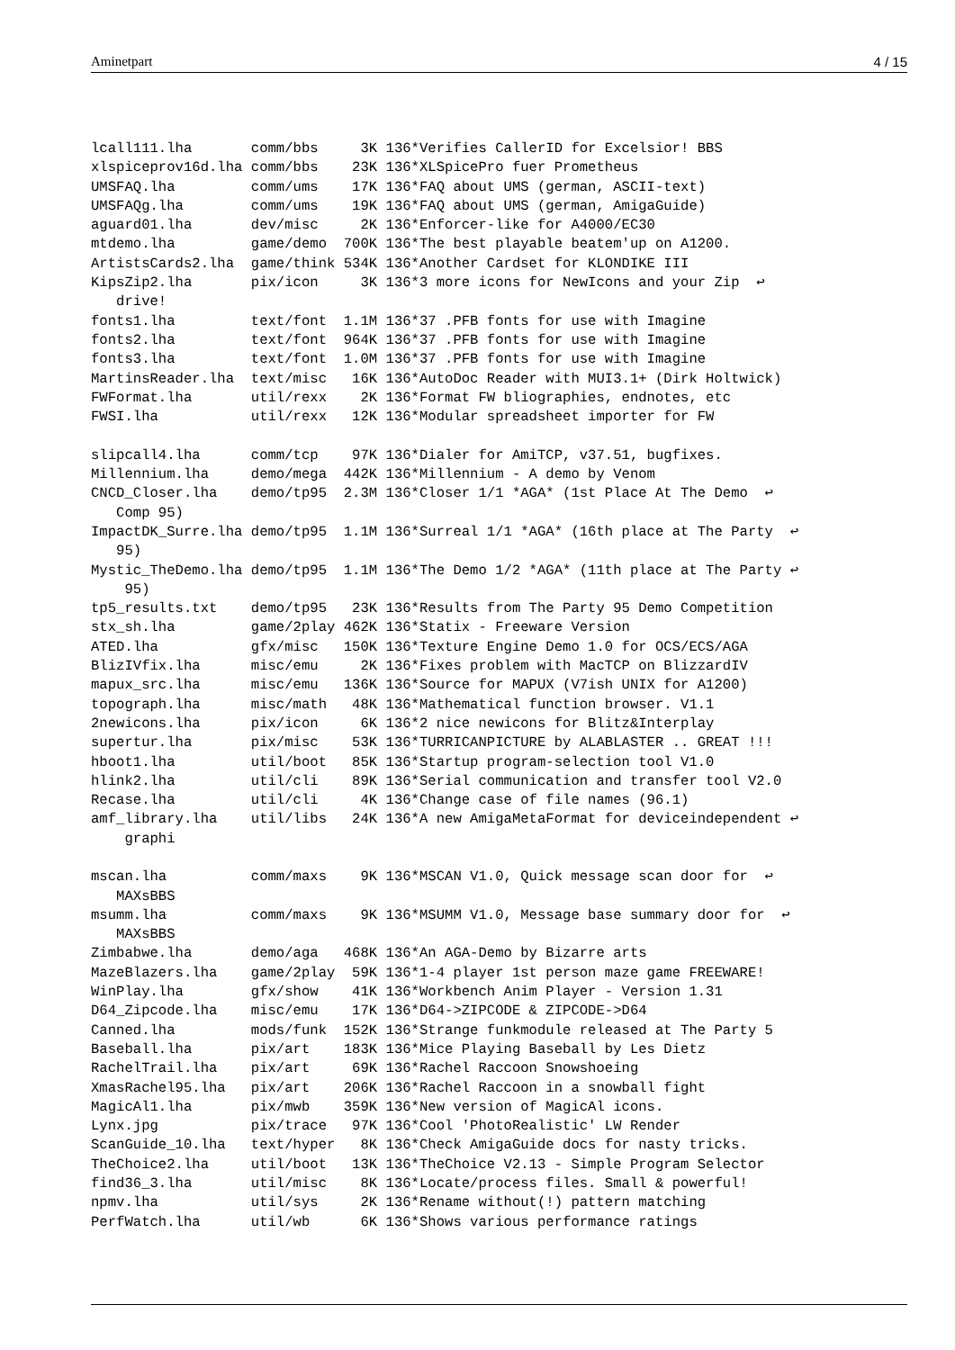Aminetpart 4 / 15
lcall111.lha       comm/bbs     3K 136*Verifies CallerID for Excelsior! BBS
xlspiceprov16d.lha comm/bbs    23K 136*XLSpicePro fuer Prometheus
UMSFAQ.lha         comm/ums    17K 136*FAQ about UMS (german, ASCII-text)
UMSFAQg.lha        comm/ums    19K 136*FAQ about UMS (german, AmigaGuide)
aguard01.lha       dev/misc     2K 136*Enforcer-like for A4000/EC30
mtdemo.lha         game/demo  700K 136*The best playable beatem'up on A1200.
ArtistsCards2.lha  game/think 534K 136*Another Cardset for KLONDIKE III
KipsZip2.lha       pix/icon     3K 136*3 more icons for NewIcons and your Zip  ↩
   drive!
fonts1.lha         text/font  1.1M 136*37 .PFB fonts for use with Imagine
fonts2.lha         text/font  964K 136*37 .PFB fonts for use with Imagine
fonts3.lha         text/font  1.0M 136*37 .PFB fonts for use with Imagine
MartinsReader.lha  text/misc   16K 136*AutoDoc Reader with MUI3.1+ (Dirk Holtwick)
FWFormat.lha       util/rexx    2K 136*Format FW bliographies, endnotes, etc
FWSI.lha           util/rexx   12K 136*Modular spreadsheet importer for FW

slipcall4.lha      comm/tcp    97K 136*Dialer for AmiTCP, v37.51, bugfixes.
Millennium.lha     demo/mega  442K 136*Millennium - A demo by Venom
CNCD_Closer.lha    demo/tp95  2.3M 136*Closer 1/1 *AGA* (1st Place At The Demo  ↩
   Comp 95)
ImpactDK_Surre.lha demo/tp95  1.1M 136*Surreal 1/1 *AGA* (16th place at The Party  ↩
   95)
Mystic_TheDemo.lha demo/tp95  1.1M 136*The Demo 1/2 *AGA* (11th place at The Party ↩
    95)
tp5_results.txt    demo/tp95   23K 136*Results from The Party 95 Demo Competition
stx_sh.lha         game/2play 462K 136*Statix - Freeware Version
ATED.lha           gfx/misc   150K 136*Texture Engine Demo 1.0 for OCS/ECS/AGA
BlizIVfix.lha      misc/emu     2K 136*Fixes problem with MacTCP on BlizzardIV
mapux_src.lha      misc/emu   136K 136*Source for MAPUX (V7ish UNIX for A1200)
topograph.lha      misc/math   48K 136*Mathematical function browser. V1.1
2newicons.lha      pix/icon     6K 136*2 nice newicons for Blitz&Interplay
supertur.lha       pix/misc    53K 136*TURRICANPICTURE by ALABLASTER .. GREAT !!!
hboot1.lha         util/boot   85K 136*Startup program-selection tool V1.0
hlink2.lha         util/cli    89K 136*Serial communication and transfer tool V2.0
Recase.lha         util/cli     4K 136*Change case of file names (96.1)
amf_library.lha    util/libs   24K 136*A new AmigaMetaFormat for deviceindependent ↩
    graphi

mscan.lha          comm/maxs    9K 136*MSCAN V1.0, Quick message scan door for  ↩
   MAXsBBS
msumm.lha          comm/maxs    9K 136*MSUMM V1.0, Message base summary door for  ↩
   MAXsBBS
Zimbabwe.lha       demo/aga   468K 136*An AGA-Demo by Bizarre arts
MazeBlazers.lha    game/2play  59K 136*1-4 player 1st person maze game FREEWARE!
WinPlay.lha        gfx/show    41K 136*Workbench Anim Player - Version 1.31
D64_Zipcode.lha    misc/emu    17K 136*D64->ZIPCODE & ZIPCODE->D64
Canned.lha         mods/funk  152K 136*Strange funkmodule released at The Party 5
Baseball.lha       pix/art    183K 136*Mice Playing Baseball by Les Dietz
RachelTrail.lha    pix/art     69K 136*Rachel Raccoon Snowshoeing
XmasRachel95.lha   pix/art    206K 136*Rachel Raccoon in a snowball fight
MagicAl1.lha       pix/mwb    359K 136*New version of MagicAl icons.
Lynx.jpg           pix/trace   97K 136*Cool 'PhotoRealistic' LW Render
ScanGuide_10.lha   text/hyper   8K 136*Check AmigaGuide docs for nasty tricks.
TheChoice2.lha     util/boot   13K 136*TheChoice V2.13 - Simple Program Selector
find36_3.lha       util/misc    8K 136*Locate/process files. Small & powerful!
npmv.lha           util/sys     2K 136*Rename without(!) pattern matching
PerfWatch.lha      util/wb      6K 136*Shows various performance ratings